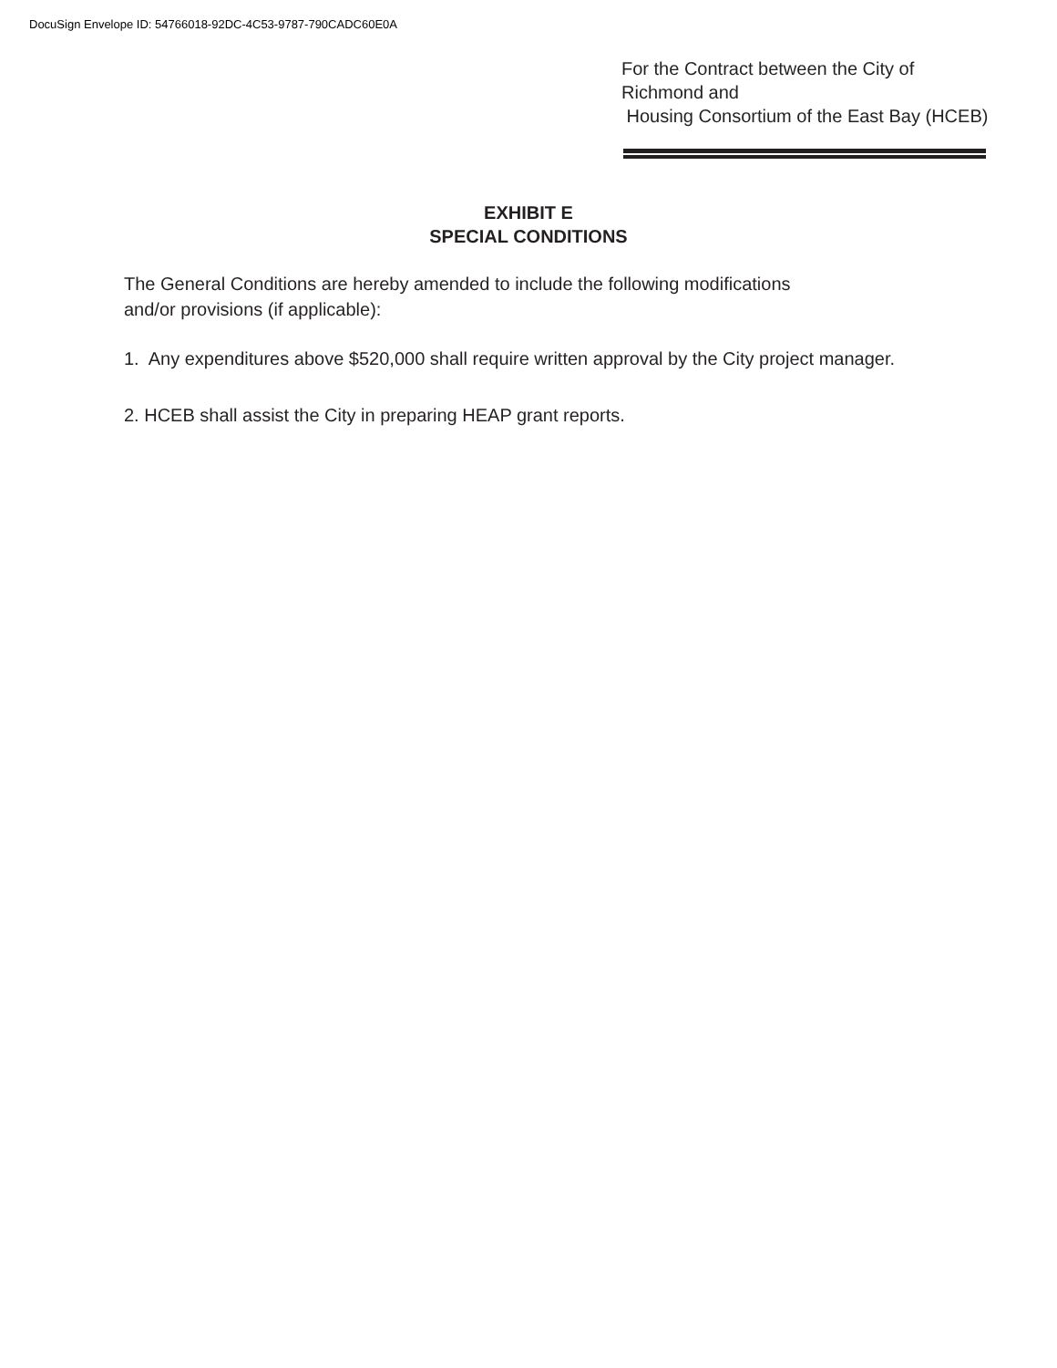DocuSign Envelope ID: 54766018-92DC-4C53-9787-790CADC60E0A
For the Contract between the City of
Richmond and
Housing Consortium of the East Bay (HCEB)
EXHIBIT E
SPECIAL CONDITIONS
The General Conditions are hereby amended to include the following modifications
and/or provisions (if applicable):
1. Any expenditures above $520,000 shall require written approval by the City project manager.
2. HCEB shall assist the City in preparing HEAP grant reports.